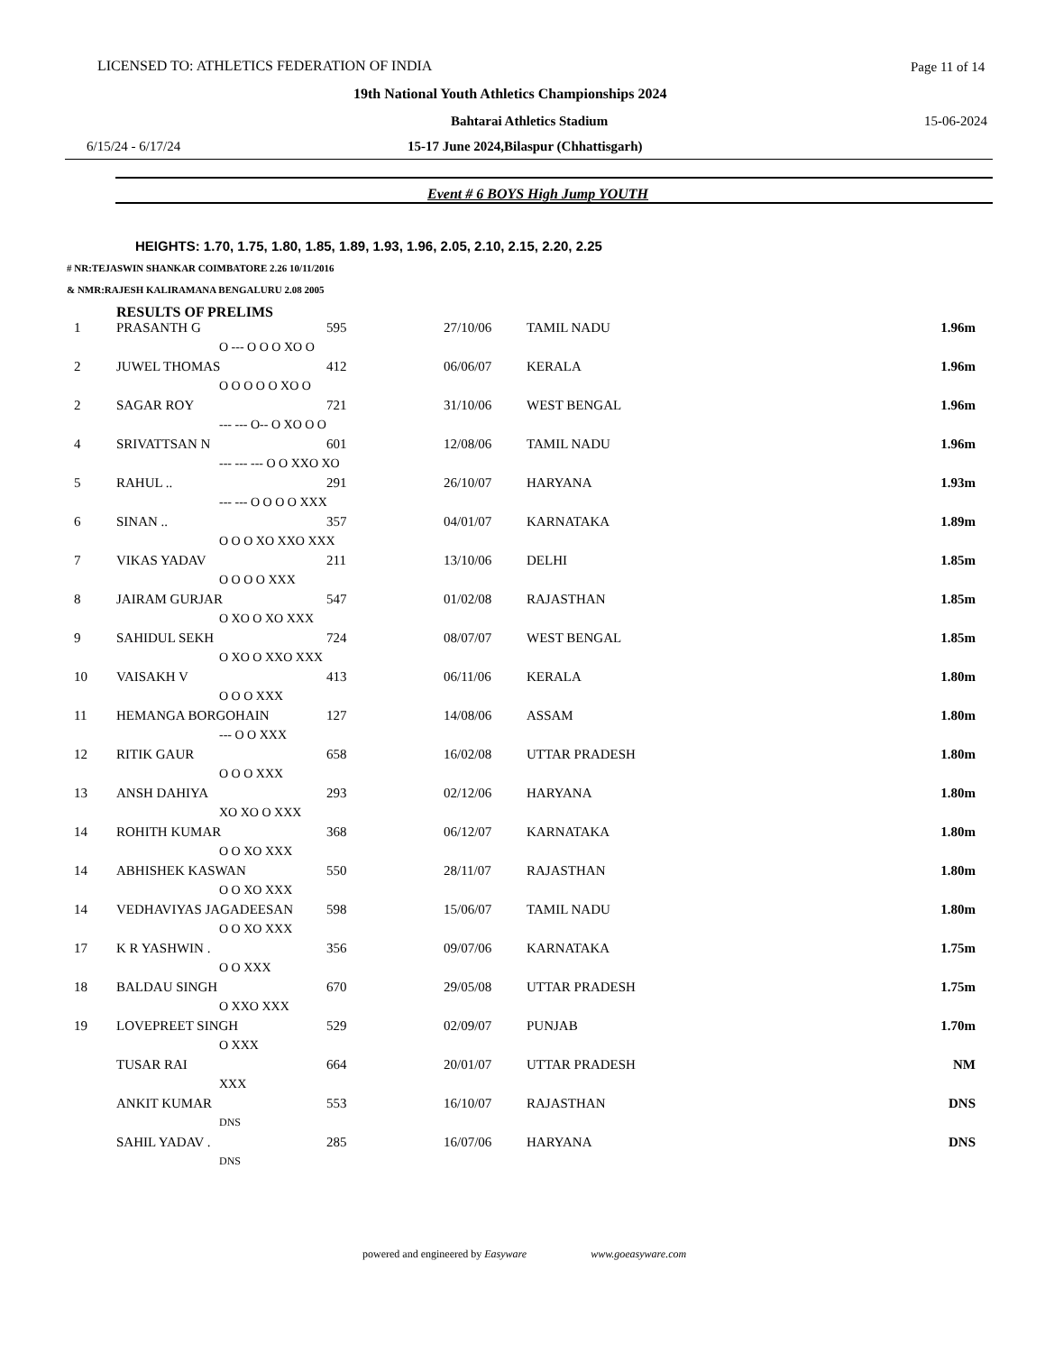LICENSED TO: ATHLETICS FEDERATION OF INDIA Page 11 of 14
19th National Youth Athletics Championships 2024
Bahtarai Athletics Stadium 15-06-2024
6/15/24 - 6/17/24 15-17 June 2024,Bilaspur (Chhattisgarh)
Event # 6 BOYS High Jump YOUTH
HEIGHTS: 1.70, 1.75, 1.80, 1.85, 1.89, 1.93, 1.96, 2.05, 2.10, 2.15, 2.20, 2.25
# NR:TEJASWIN SHANKAR COIMBATORE 2.26 10/11/2016
& NMR:RAJESH KALIRAMANA BENGALURU 2.08 2005
RESULTS OF PRELIMS
| 1 | PRASANTH G | 595 | 27/10/06 | TAMIL NADU | 1.96m |
| | O --- O O O XO O | | | | |
| 2 | JUWEL THOMAS | 412 | 06/06/07 | KERALA | 1.96m |
| | O O O O O XO O | | | | |
| 2 | SAGAR ROY | 721 | 31/10/06 | WEST BENGAL | 1.96m |
| | --- --- O-- O XO O O | | | | |
| 4 | SRIVATTSAN N | 601 | 12/08/06 | TAMIL NADU | 1.96m |
| | --- --- --- O O XXO XO | | | | |
| 5 | RAHUL .. | 291 | 26/10/07 | HARYANA | 1.93m |
| | --- --- O O O O XXX | | | | |
| 6 | SINAN .. | 357 | 04/01/07 | KARNATAKA | 1.89m |
| | O O O XO XXO XXX | | | | |
| 7 | VIKAS YADAV | 211 | 13/10/06 | DELHI | 1.85m |
| | O O O O XXX | | | | |
| 8 | JAIRAM GURJAR | 547 | 01/02/08 | RAJASTHAN | 1.85m |
| | O XO O XO XXX | | | | |
| 9 | SAHIDUL SEKH | 724 | 08/07/07 | WEST BENGAL | 1.85m |
| | O XO O XXO XXX | | | | |
| 10 | VAISAKH V | 413 | 06/11/06 | KERALA | 1.80m |
| | O O O XXX | | | | |
| 11 | HEMANGA BORGOHAIN | 127 | 14/08/06 | ASSAM | 1.80m |
| | --- O O XXX | | | | |
| 12 | RITIK GAUR | 658 | 16/02/08 | UTTAR PRADESH | 1.80m |
| | O O O XXX | | | | |
| 13 | ANSH DAHIYA | 293 | 02/12/06 | HARYANA | 1.80m |
| | XO XO O XXX | | | | |
| 14 | ROHITH KUMAR | 368 | 06/12/07 | KARNATAKA | 1.80m |
| | O O XO XXX | | | | |
| 14 | ABHISHEK KASWAN | 550 | 28/11/07 | RAJASTHAN | 1.80m |
| | O O XO XXX | | | | |
| 14 | VEDHAVIYAS JAGADEESAN | 598 | 15/06/07 | TAMIL NADU | 1.80m |
| | O O XO XXX | | | | |
| 17 | K R YASHWIN . | 356 | 09/07/06 | KARNATAKA | 1.75m |
| | O O XXX | | | | |
| 18 | BALDAU SINGH | 670 | 29/05/08 | UTTAR PRADESH | 1.75m |
| | O XXO XXX | | | | |
| 19 | LOVEPREET SINGH | 529 | 02/09/07 | PUNJAB | 1.70m |
| | O XXX | | | | |
| | TUSAR RAI | 664 | 20/01/07 | UTTAR PRADESH | NM |
| | XXX | | | | |
| | ANKIT KUMAR | 553 | 16/10/07 | RAJASTHAN | DNS |
| | DNS | | | | |
| | SAHIL YADAV . | 285 | 16/07/06 | HARYANA | DNS |
| | DNS | | | | |
powered and engineered by Easyware www.goeasyware.com